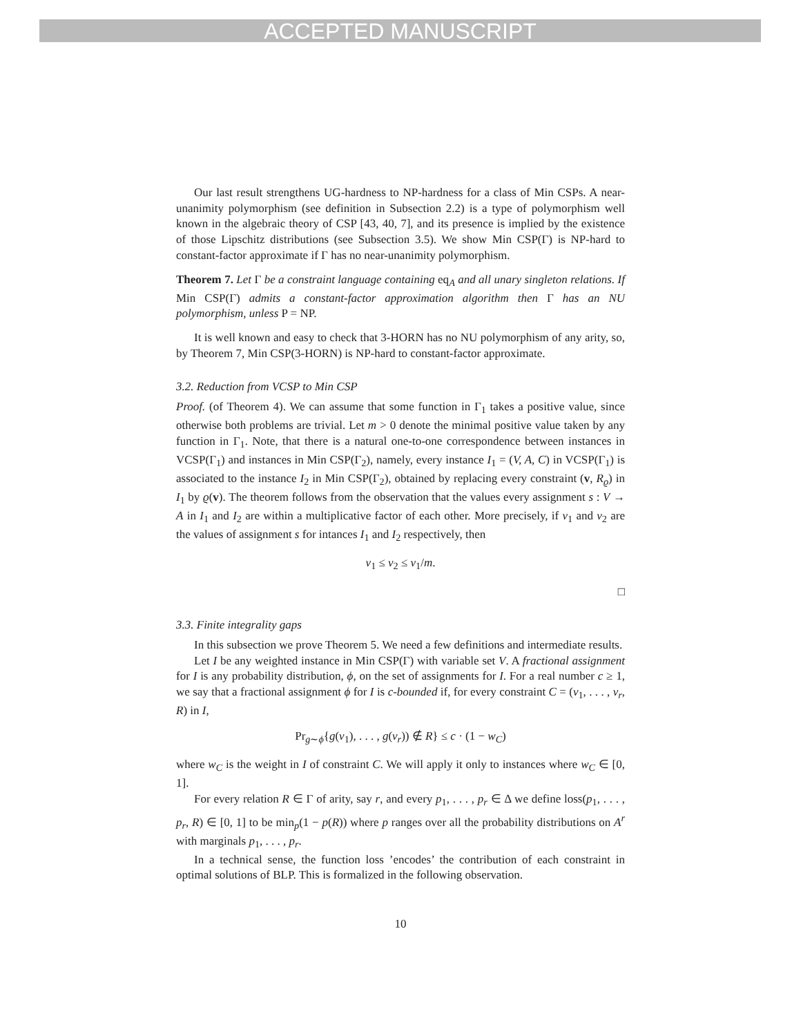ACCEPTED MANUSCRIPT
Our last result strengthens UG-hardness to NP-hardness for a class of Min CSPs. A near-unanimity polymorphism (see definition in Subsection 2.2) is a type of polymorphism well known in the algebraic theory of CSP [43, 40, 7], and its presence is implied by the existence of those Lipschitz distributions (see Subsection 3.5). We show Min CSP(Γ) is NP-hard to constant-factor approximate if Γ has no near-unanimity polymorphism.
Theorem 7. Let Γ be a constraint language containing eq<sub>A</sub> and all unary singleton relations. If Min CSP(Γ) admits a constant-factor approximation algorithm then Γ has an NU polymorphism, unless P = NP.
It is well known and easy to check that 3-HORN has no NU polymorphism of any arity, so, by Theorem 7, Min CSP(3-HORN) is NP-hard to constant-factor approximate.
3.2. Reduction from VCSP to Min CSP
Proof. (of Theorem 4). We can assume that some function in Γ<sub>1</sub> takes a positive value, since otherwise both problems are trivial. Let m > 0 denote the minimal positive value taken by any function in Γ<sub>1</sub>. Note, that there is a natural one-to-one correspondence between instances in VCSP(Γ<sub>1</sub>) and instances in Min CSP(Γ<sub>2</sub>), namely, every instance I<sub>1</sub> = (V, A, C) in VCSP(Γ<sub>1</sub>) is associated to the instance I<sub>2</sub> in Min CSP(Γ<sub>2</sub>), obtained by replacing every constraint (v, R<sub>ϱ</sub>) in I<sub>1</sub> by ϱ(v). The theorem follows from the observation that the values every assignment s : V → A in I<sub>1</sub> and I<sub>2</sub> are within a multiplicative factor of each other. More precisely, if v<sub>1</sub> and v<sub>2</sub> are the values of assignment s for intances I<sub>1</sub> and I<sub>2</sub> respectively, then
v<sub>1</sub> ≤ v<sub>2</sub> ≤ v<sub>1</sub>/m.
□
3.3. Finite integrality gaps
In this subsection we prove Theorem 5. We need a few definitions and intermediate results.
Let I be any weighted instance in Min CSP(Γ) with variable set V. A fractional assignment for I is any probability distribution, ϕ, on the set of assignments for I. For a real number c ≥ 1, we say that a fractional assignment ϕ for I is c-bounded if, for every constraint C = (v<sub>1</sub>, . . . , v<sub>r</sub>, R) in I,
Pr<sub>g∼ϕ</sub>{g(v<sub>1</sub>), . . . , g(v<sub>r</sub>)) ∉ R} ≤ c · (1 − w<sub>C</sub>)
where w<sub>C</sub> is the weight in I of constraint C. We will apply it only to instances where w<sub>C</sub> ∈ [0, 1].
For every relation R ∈ Γ of arity, say r, and every p<sub>1</sub>, . . . , p<sub>r</sub> ∈ Δ we define loss(p<sub>1</sub>, . . . , p<sub>r</sub>, R) ∈ [0, 1] to be min<sub>p</sub>(1 − p(R)) where p ranges over all the probability distributions on A<sup>r</sup> with marginals p<sub>1</sub>, . . . , p<sub>r</sub>.
In a technical sense, the function loss ’encodes’ the contribution of each constraint in optimal solutions of BLP. This is formalized in the following observation.
10